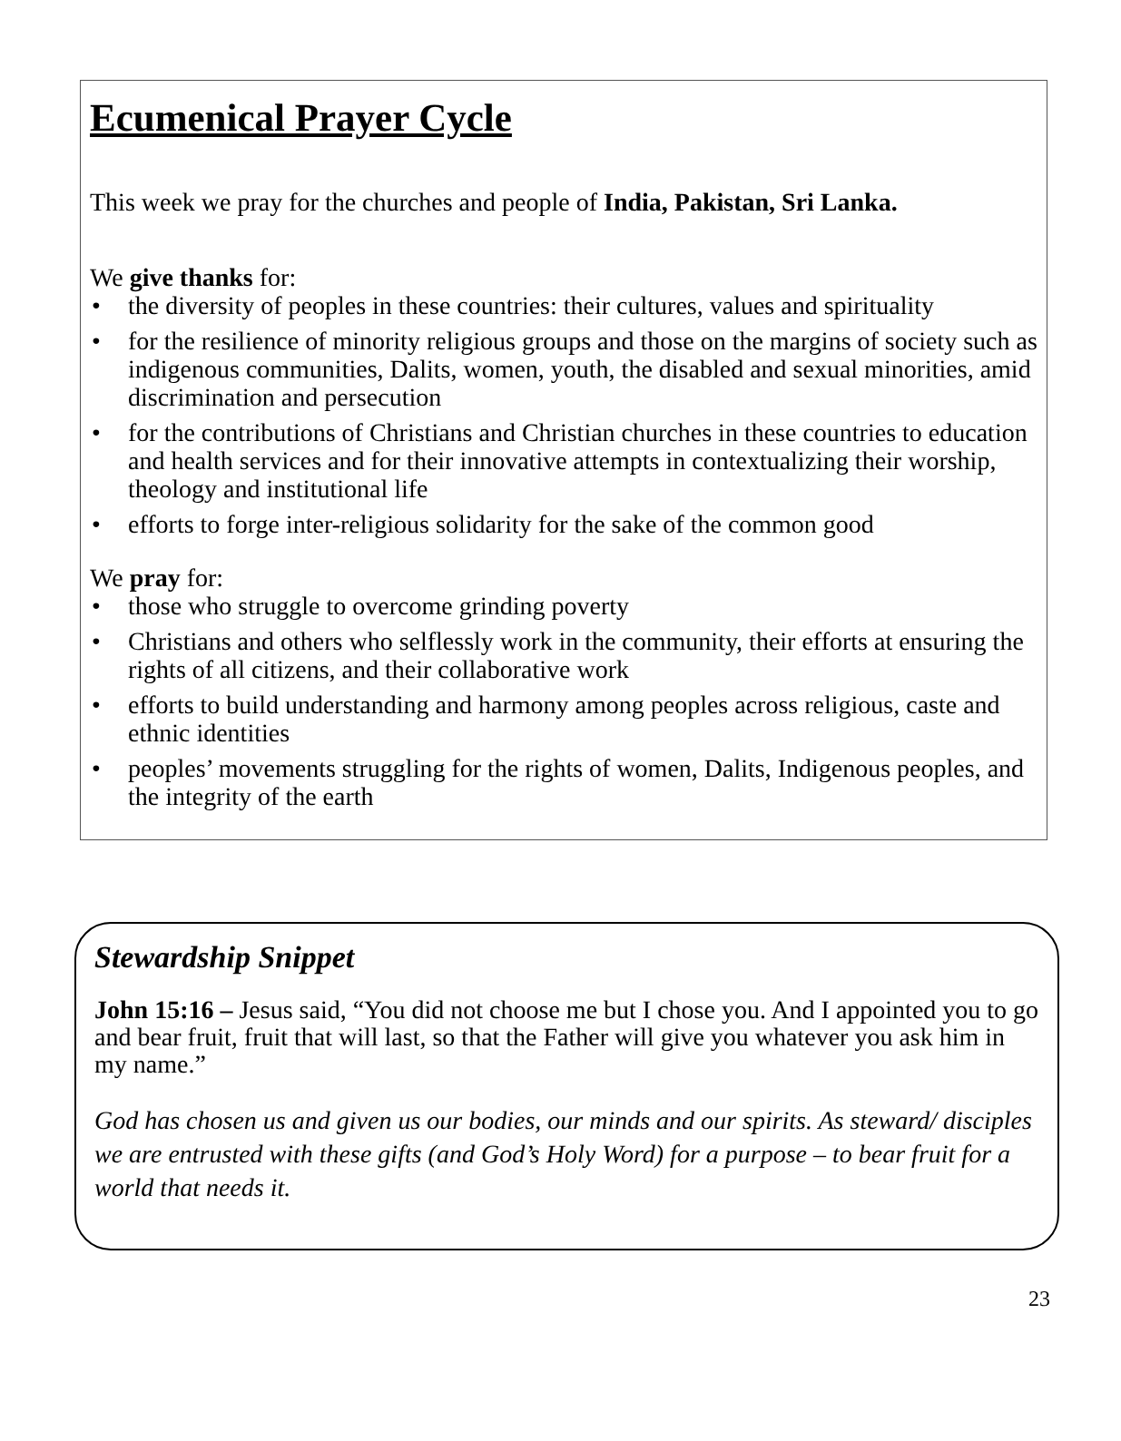Ecumenical Prayer Cycle
This week we pray for the churches and people of India, Pakistan, Sri Lanka.
We give thanks for:
• the diversity of peoples in these countries: their cultures, values and spirituality
• for the resilience of minority religious groups and those on the margins of society such as indigenous communities, Dalits, women, youth, the disabled and sexual minorities, amid discrimination and persecution
• for the contributions of Christians and Christian churches in these countries to education and health services and for their innovative attempts in contextualizing their worship, theology and institutional life
• efforts to forge inter-religious solidarity for the sake of the common good
We pray for:
• those who struggle to overcome grinding poverty
• Christians and others who selflessly work in the community, their efforts at ensuring the rights of all citizens, and their collaborative work
• efforts to build understanding and harmony among peoples across religious, caste and ethnic identities
• peoples’ movements struggling for the rights of women, Dalits, Indigenous peoples, and the integrity of the earth
Stewardship Snippet
John 15:16 – Jesus said, “You did not choose me but I chose you. And I appointed you to go and bear fruit, fruit that will last, so that the Father will give you whatever you ask him in my name.”
God has chosen us and given us our bodies, our minds and our spirits. As steward/ disciples we are entrusted with these gifts (and God’s Holy Word) for a purpose – to bear fruit for a world that needs it.
23